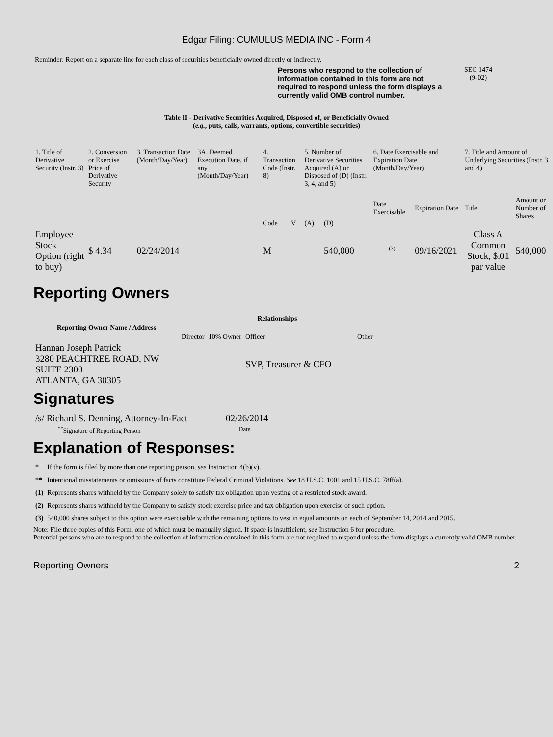Edgar Filing: CUMULUS MEDIA INC - Form 4
Reminder: Report on a separate line for each class of securities beneficially owned directly or indirectly.
Persons who respond to the collection of information contained in this form are not required to respond unless the form displays a currently valid OMB control number.
SEC 1474
(9-02)
Table II - Derivative Securities Acquired, Disposed of, or Beneficially Owned
(e.g., puts, calls, warrants, options, convertible securities)
| 1. Title of Derivative Security (Instr. 3) | 2. Conversion or Exercise Price of Derivative Security | 3. Transaction Date (Month/Day/Year) | 3A. Deemed Execution Date, if any (Month/Day/Year) | 4. Transaction Code (Instr. 8) | | 5. Number of Derivative Securities Acquired (A) or Disposed of (D) (Instr. 3, 4, and 5) | | 6. Date Exercisable and Expiration Date (Month/Day/Year) | | 7. Title and Amount of Underlying Securities (Instr. 3 and 4) | |
| | | | | Code | V | (A) | (D) | Date Exercisable | Expiration Date | Title | Amount or Number of Shares |
| Employee Stock Option (right to buy) | $ 4.34 | 02/24/2014 | | M | | | 540,000 | <sup>(3)</sup> | 09/16/2021 | Class A Common Stock, $.01 par value | 540,000 |
Reporting Owners
| Reporting Owner Name / Address | Relationships | | | |
| --- | --- | --- | --- | --- |
| | Director | 10% Owner | Officer | Other |
| Hannan Joseph Patrick 3280 PEACHTREE ROAD, NW SUITE 2300 ATLANTA, GA 30305 | | | SVP, Treasurer & CFO | |
Signatures
| /s/ Richard S. Denning, Attorney-In-Fact | 02/26/2014 |
| <sup>**</sup> Signature of Reporting Person | Date |
Explanation of Responses:
| * | If the form is filed by more than one reporting person, see Instruction 4(b)(v). |
| ** | Intentional misstatements or omissions of facts constitute Federal Criminal Violations. See 18 U.S.C. 1001 and 15 U.S.C. 78ff(a). |
| (1) | Represents shares withheld by the Company solely to satisfy tax obligation upon vesting of a restricted stock award. |
| (2) | Represents shares withheld by the Company to satisfy stock exercise price and tax obligation upon exercise of such option. |
| (3) | 540,000 shares subject to this option were exercisable with the remaining options to vest in equal amounts on each of September 14, 2014 and 2015. |
Note: File three copies of this Form, one of which must be manually signed. If space is insufficient, see Instruction 6 for procedure.
Potential persons who are to respond to the collection of information contained in this form are not required to respond unless the form displays a currently valid OMB number.
Reporting Owners 2